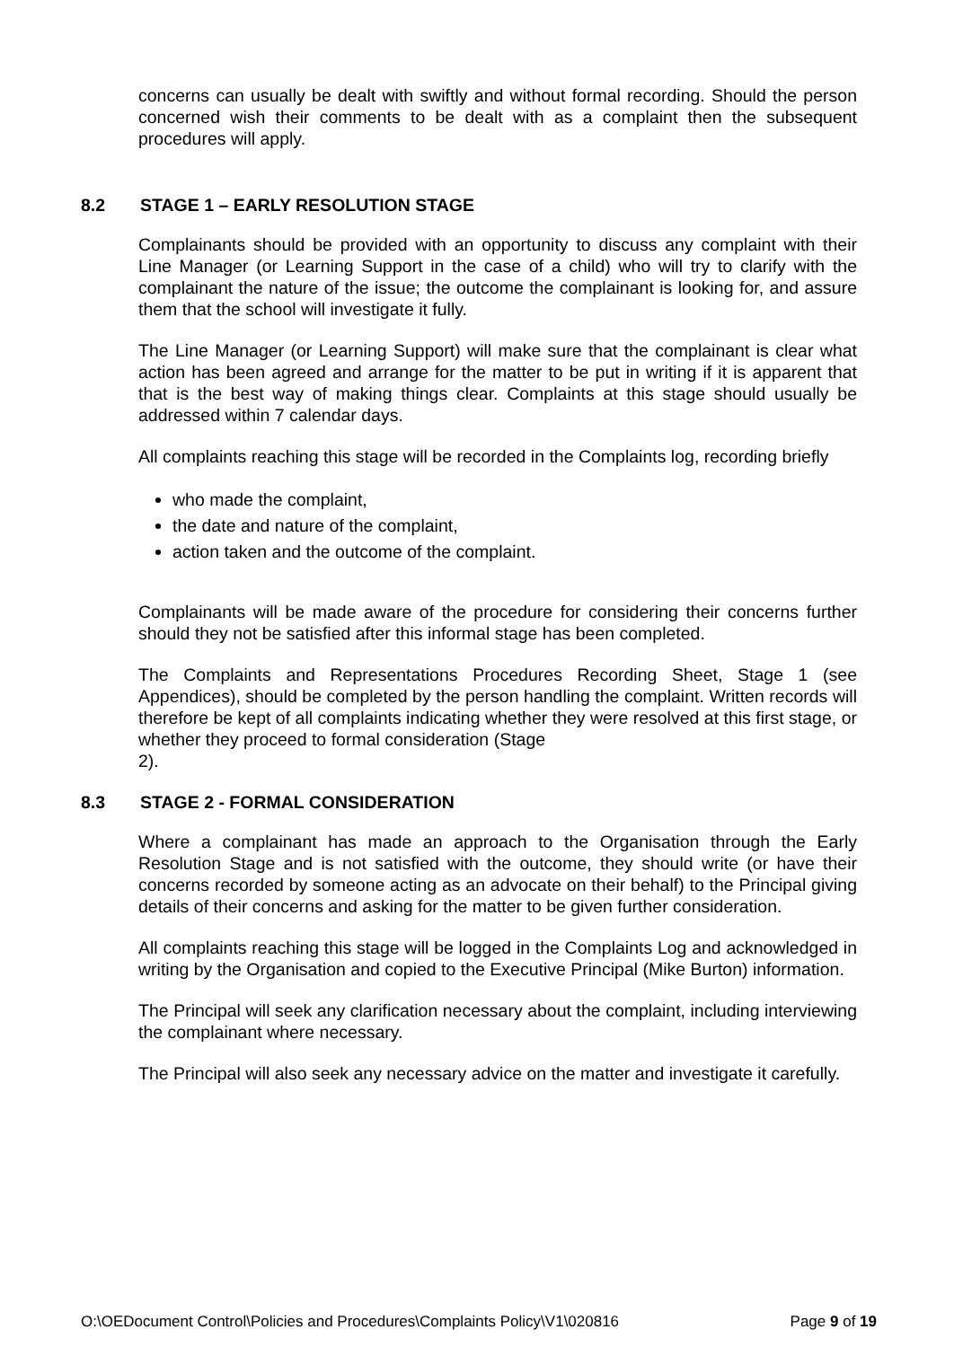concerns can usually be dealt with swiftly and without formal recording. Should the person concerned wish their comments to be dealt with as a complaint then the subsequent procedures will apply.
8.2 STAGE 1 – EARLY RESOLUTION STAGE
Complainants should be provided with an opportunity to discuss any complaint with their Line Manager (or Learning Support in the case of a child) who will try to clarify with the complainant the nature of the issue; the outcome the complainant is looking for, and assure them that the school will investigate it fully.
The Line Manager (or Learning Support) will make sure that the complainant is clear what action has been agreed and arrange for the matter to be put in writing if it is apparent that that is the best way of making things clear. Complaints at this stage should usually be addressed within 7 calendar days.
All complaints reaching this stage will be recorded in the Complaints log, recording briefly
who made the complaint,
the date and nature of the complaint,
action taken and the outcome of the complaint.
Complainants will be made aware of the procedure for considering their concerns further should they not be satisfied after this informal stage has been completed.
The Complaints and Representations Procedures Recording Sheet, Stage 1 (see Appendices), should be completed by the person handling the complaint. Written records will therefore be kept of all complaints indicating whether they were resolved at this first stage, or whether they proceed to formal consideration (Stage
2).
8.3 STAGE 2 - FORMAL CONSIDERATION
Where a complainant has made an approach to the Organisation through the Early Resolution Stage and is not satisfied with the outcome, they should write (or have their concerns recorded by someone acting as an advocate on their behalf) to the Principal giving details of their concerns and asking for the matter to be given further consideration.
All complaints reaching this stage will be logged in the Complaints Log and acknowledged in writing by the Organisation and copied to the Executive Principal (Mike Burton) information.
The Principal will seek any clarification necessary about the complaint, including interviewing the complainant where necessary.
The Principal will also seek any necessary advice on the matter and investigate it carefully.
O:\OEDocument Control\Policies and Procedures\Complaints Policy\V1\020816 Page 9 of 19